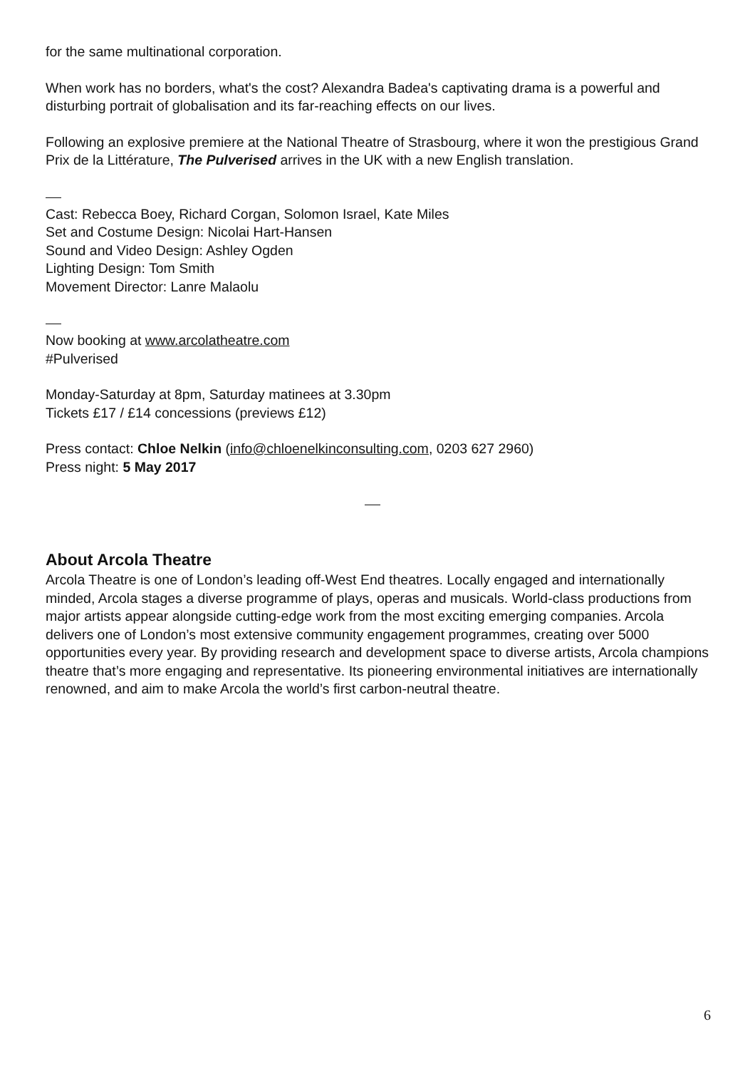for the same multinational corporation.
When work has no borders, what's the cost? Alexandra Badea's captivating drama is a powerful and disturbing portrait of globalisation and its far-reaching effects on our lives.
Following an explosive premiere at the National Theatre of Strasbourg, where it won the prestigious Grand Prix de la Littérature, The Pulverised arrives in the UK with a new English translation.
Cast: Rebecca Boey, Richard Corgan, Solomon Israel, Kate Miles
Set and Costume Design: Nicolai Hart-Hansen
Sound and Video Design: Ashley Ogden
Lighting Design: Tom Smith
Movement Director: Lanre Malaolu
Now booking at www.arcolatheatre.com
#Pulverised
Monday-Saturday at 8pm, Saturday matinees at 3.30pm
Tickets £17 / £14 concessions (previews £12)
Press contact: Chloe Nelkin (info@chloenelkinconsulting.com, 0203 627 2960)
Press night: 5 May 2017
About Arcola Theatre
Arcola Theatre is one of London’s leading off-West End theatres. Locally engaged and internationally minded, Arcola stages a diverse programme of plays, operas and musicals. World-class productions from major artists appear alongside cutting-edge work from the most exciting emerging companies. Arcola delivers one of London’s most extensive community engagement programmes, creating over 5000 opportunities every year. By providing research and development space to diverse artists, Arcola champions theatre that’s more engaging and representative. Its pioneering environmental initiatives are internationally renowned, and aim to make Arcola the world’s first carbon-neutral theatre.
6